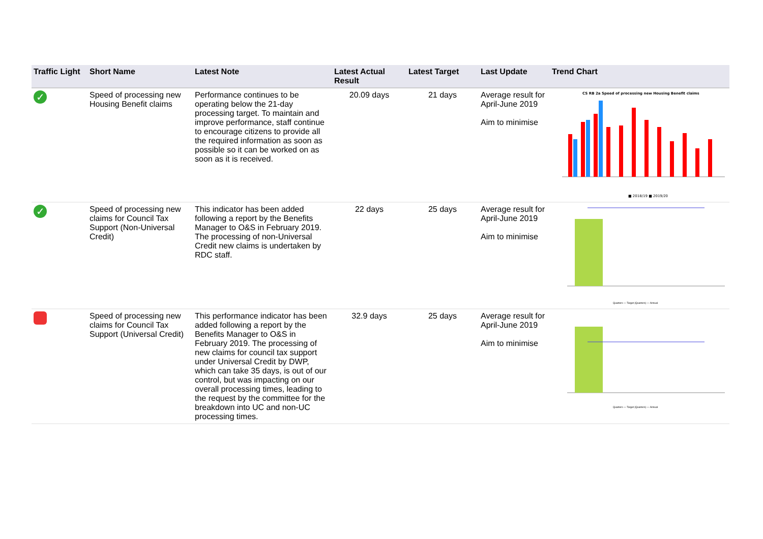| Traffic Light | Short Name | Latest Note | Latest Actual Result | Latest Target | Last Update | Trend Chart |
| --- | --- | --- | --- | --- | --- | --- |
| ✓ | Speed of processing new Housing Benefit claims | Performance continues to be operating below the 21-day processing target. To maintain and improve performance, staff continue to encourage citizens to provide all the required information as soon as possible so it can be worked on as soon as it is received. | 20.09 days | 21 days | Average result for April-June 2019 Aim to minimise | CS RB 2a Speed of processing new Housing Benefit claims ■ 2018/19 ■ 2019/20 |
| ✓ | Speed of processing new claims for Council Tax Support (Non-Universal Credit) | This indicator has been added following a report by the Benefits Manager to O&S in February 2019. The processing of non-Universal Credit new claims is undertaken by RDC staff. | 22 days | 25 days | Average result for April-June 2019 Aim to minimise | Quarters — Target (Quarters) — Annual |
| | Speed of processing new claims for Council Tax Support (Universal Credit) | This performance indicator has been added following a report by the Benefits Manager to O&S in February 2019. The processing of new claims for council tax support under Universal Credit by DWP, which can take 35 days, is out of our control, but was impacting on our overall processing times, leading to the request by the committee for the breakdown into UC and non-UC processing times. | 32.9 days | 25 days | Average result for April-June 2019 Aim to minimise | Quarters — Target (Quarters) — Annual |